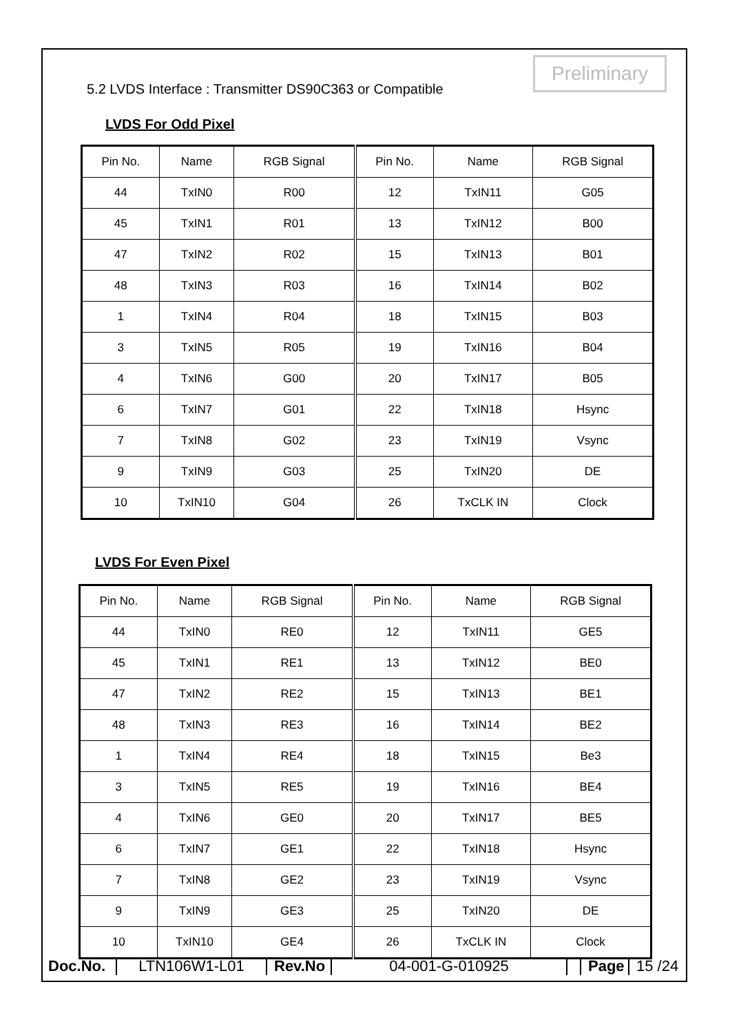Preliminary
5.2 LVDS Interface : Transmitter DS90C363 or Compatible
LVDS For Odd Pixel
| Pin No. | Name | RGB Signal | Pin No. | Name | RGB Signal |
| 44 | TxIN0 | R00 | 12 | TxIN11 | G05 |
| 45 | TxIN1 | R01 | 13 | TxIN12 | B00 |
| 47 | TxIN2 | R02 | 15 | TxIN13 | B01 |
| 48 | TxIN3 | R03 | 16 | TxIN14 | B02 |
| 1 | TxIN4 | R04 | 18 | TxIN15 | B03 |
| 3 | TxIN5 | R05 | 19 | TxIN16 | B04 |
| 4 | TxIN6 | G00 | 20 | TxIN17 | B05 |
| 6 | TxIN7 | G01 | 22 | TxIN18 | Hsync |
| 7 | TxIN8 | G02 | 23 | TxIN19 | Vsync |
| 9 | TxIN9 | G03 | 25 | TxIN20 | DE |
| 10 | TxIN10 | G04 | 26 | TxCLK IN | Clock |
LVDS For Even Pixel
| Pin No. | Name | RGB Signal | Pin No. | Name | RGB Signal |
| 44 | TxIN0 | RE0 | 12 | TxIN11 | GE5 |
| 45 | TxIN1 | RE1 | 13 | TxIN12 | BE0 |
| 47 | TxIN2 | RE2 | 15 | TxIN13 | BE1 |
| 48 | TxIN3 | RE3 | 16 | TxIN14 | BE2 |
| 1 | TxIN4 | RE4 | 18 | TxIN15 | Be3 |
| 3 | TxIN5 | RE5 | 19 | TxIN16 | BE4 |
| 4 | TxIN6 | GE0 | 20 | TxIN17 | BE5 |
| 6 | TxIN7 | GE1 | 22 | TxIN18 | Hsync |
| 7 | TxIN8 | GE2 | 23 | TxIN19 | Vsync |
| 9 | TxIN9 | GE3 | 25 | TxIN20 | DE |
| 10 | TxIN10 | GE4 | 26 | TxCLK IN | Clock |
Doc.No.
LTN106W1-L01
Rev.No
04-001-G-010925
Page
15 /24